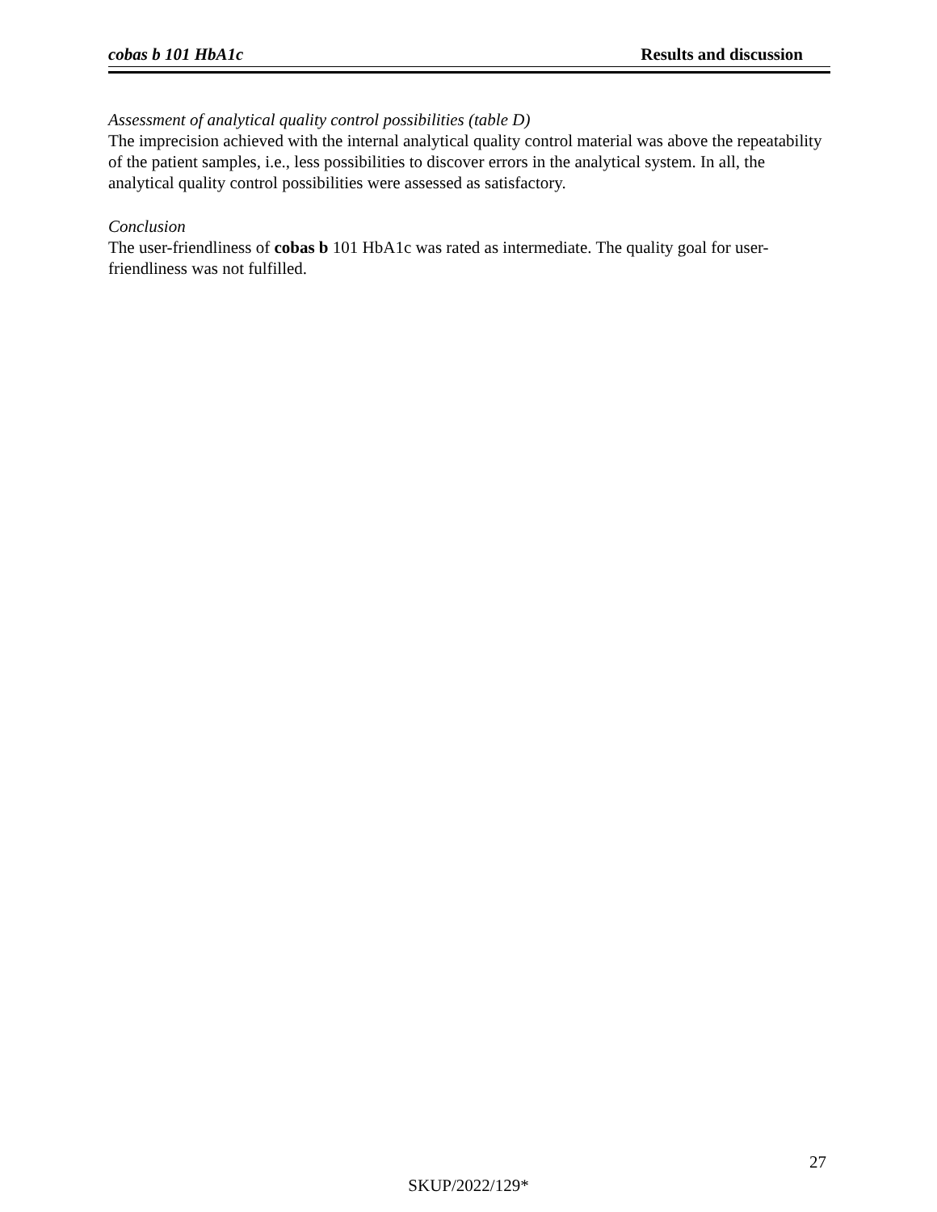cobas b 101 HbA1c Results and discussion
Assessment of analytical quality control possibilities (table D)
The imprecision achieved with the internal analytical quality control material was above the repeatability of the patient samples, i.e., less possibilities to discover errors in the analytical system. In all, the analytical quality control possibilities were assessed as satisfactory.
Conclusion
The user-friendliness of cobas b 101 HbA1c was rated as intermediate. The quality goal for user-friendliness was not fulfilled.
27
SKUP/2022/129*